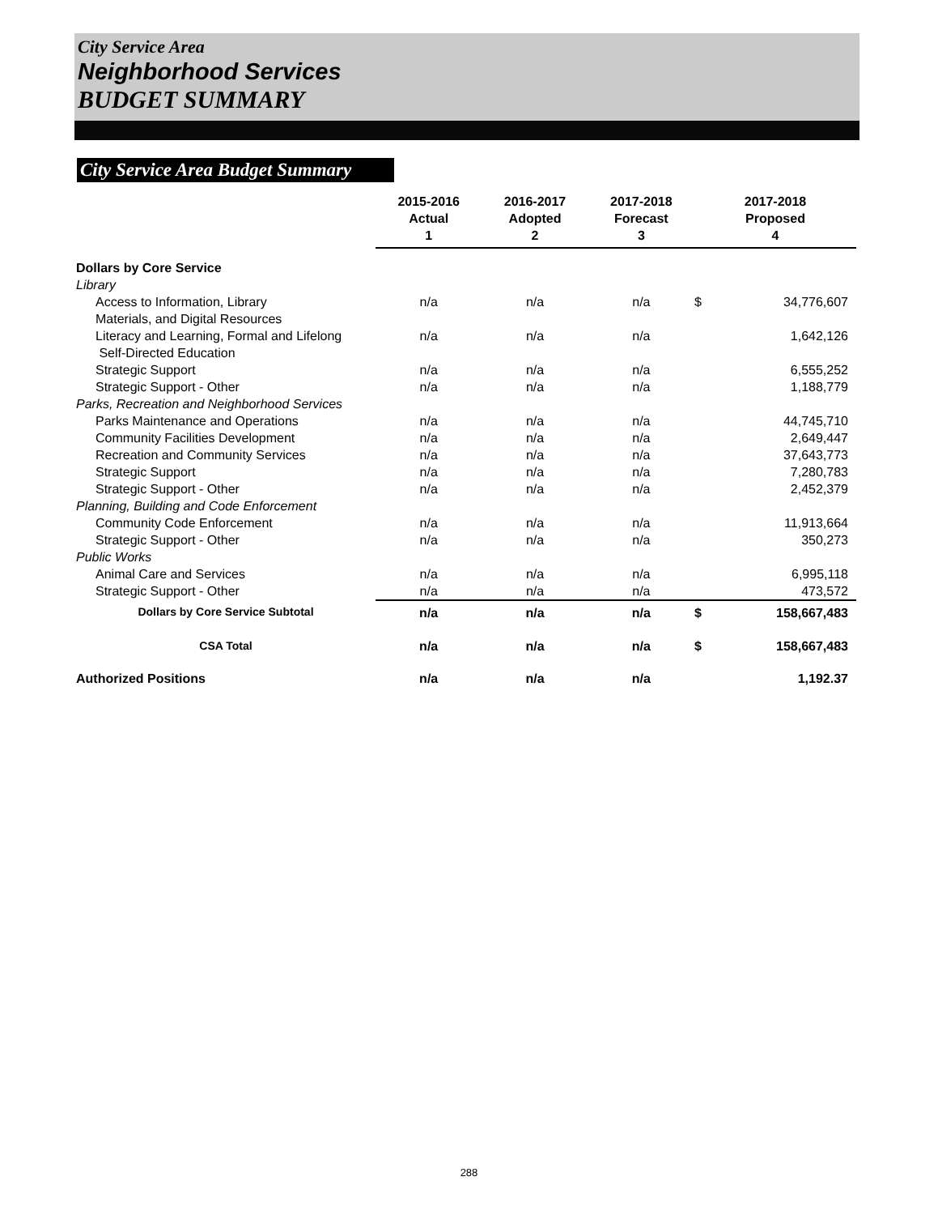City Service Area
Neighborhood Services
BUDGET SUMMARY
City Service Area Budget Summary
| | 2015-2016 Actual 1 | 2016-2017 Adopted 2 | 2017-2018 Forecast 3 | 2017-2018 Proposed 4 | |
| --- | --- | --- | --- | --- | --- |
| Dollars by Core Service | | | | | |
| Library | | | | | |
| Access to Information, Library Materials, and Digital Resources | n/a | n/a | n/a | $ | 34,776,607 |
| Literacy and Learning, Formal and Lifelong Self-Directed Education | n/a | n/a | n/a | | 1,642,126 |
| Strategic Support | n/a | n/a | n/a | | 6,555,252 |
| Strategic Support - Other | n/a | n/a | n/a | | 1,188,779 |
| Parks, Recreation and Neighborhood Services | | | | | |
| Parks Maintenance and Operations | n/a | n/a | n/a | | 44,745,710 |
| Community Facilities Development | n/a | n/a | n/a | | 2,649,447 |
| Recreation and Community Services | n/a | n/a | n/a | | 37,643,773 |
| Strategic Support | n/a | n/a | n/a | | 7,280,783 |
| Strategic Support - Other | n/a | n/a | n/a | | 2,452,379 |
| Planning, Building and Code Enforcement | | | | | |
| Community Code Enforcement | n/a | n/a | n/a | | 11,913,664 |
| Strategic Support - Other | n/a | n/a | n/a | | 350,273 |
| Public Works | | | | | |
| Animal Care and Services | n/a | n/a | n/a | | 6,995,118 |
| Strategic Support - Other | n/a | n/a | n/a | | 473,572 |
| Dollars by Core Service Subtotal | n/a | n/a | n/a | $ | 158,667,483 |
| CSA Total | n/a | n/a | n/a | $ | 158,667,483 |
| Authorized Positions | n/a | n/a | n/a | | 1,192.37 |
288